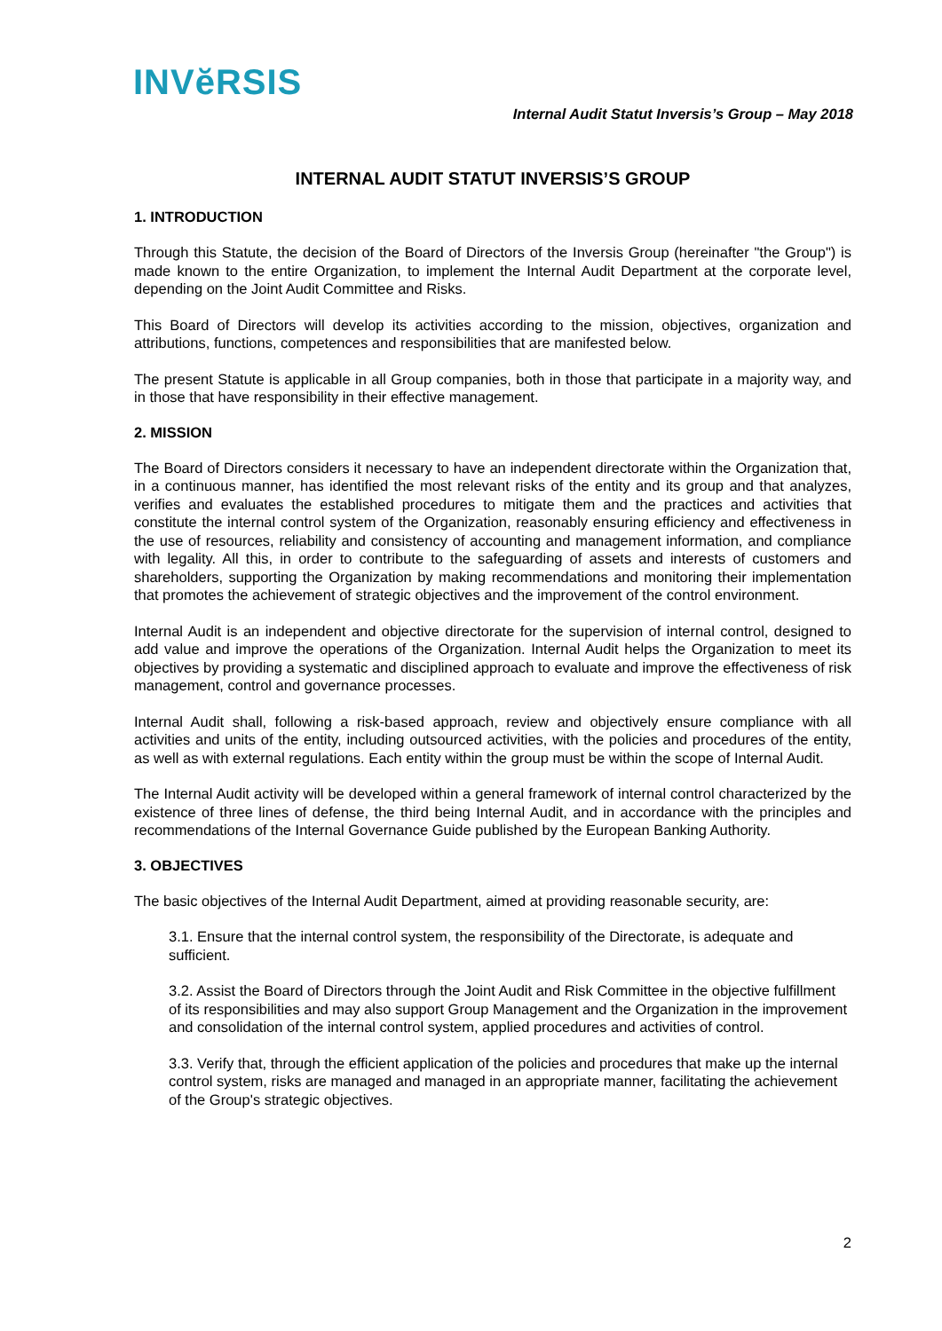INVĕRSIS
Internal Audit Statut Inversis’s Group – May 2018
INTERNAL AUDIT STATUT INVERSIS’S GROUP
1. INTRODUCTION
Through this Statute, the decision of the Board of Directors of the Inversis Group (hereinafter "the Group") is made known to the entire Organization, to implement the Internal Audit Department at the corporate level, depending on the Joint Audit Committee and Risks.
This Board of Directors will develop its activities according to the mission, objectives, organization and attributions, functions, competences and responsibilities that are manifested below.
The present Statute is applicable in all Group companies, both in those that participate in a majority way, and in those that have responsibility in their effective management.
2. MISSION
The Board of Directors considers it necessary to have an independent directorate within the Organization that, in a continuous manner, has identified the most relevant risks of the entity and its group and that analyzes, verifies and evaluates the established procedures to mitigate them and the practices and activities that constitute the internal control system of the Organization, reasonably ensuring efficiency and effectiveness in the use of resources, reliability and consistency of accounting and management information, and compliance with legality. All this, in order to contribute to the safeguarding of assets and interests of customers and shareholders, supporting the Organization by making recommendations and monitoring their implementation that promotes the achievement of strategic objectives and the improvement of the control environment.
Internal Audit is an independent and objective directorate for the supervision of internal control, designed to add value and improve the operations of the Organization. Internal Audit helps the Organization to meet its objectives by providing a systematic and disciplined approach to evaluate and improve the effectiveness of risk management, control and governance processes.
Internal Audit shall, following a risk-based approach, review and objectively ensure compliance with all activities and units of the entity, including outsourced activities, with the policies and procedures of the entity, as well as with external regulations. Each entity within the group must be within the scope of Internal Audit.
The Internal Audit activity will be developed within a general framework of internal control characterized by the existence of three lines of defense, the third being Internal Audit, and in accordance with the principles and recommendations of the Internal Governance Guide published by the European Banking Authority.
3. OBJECTIVES
The basic objectives of the Internal Audit Department, aimed at providing reasonable security, are:
3.1. Ensure that the internal control system, the responsibility of the Directorate, is adequate and sufficient.
3.2. Assist the Board of Directors through the Joint Audit and Risk Committee in the objective fulfillment of its responsibilities and may also support Group Management and the Organization in the improvement and consolidation of the internal control system, applied procedures and activities of control.
3.3. Verify that, through the efficient application of the policies and procedures that make up the internal control system, risks are managed and managed in an appropriate manner, facilitating the achievement of the Group's strategic objectives.
2